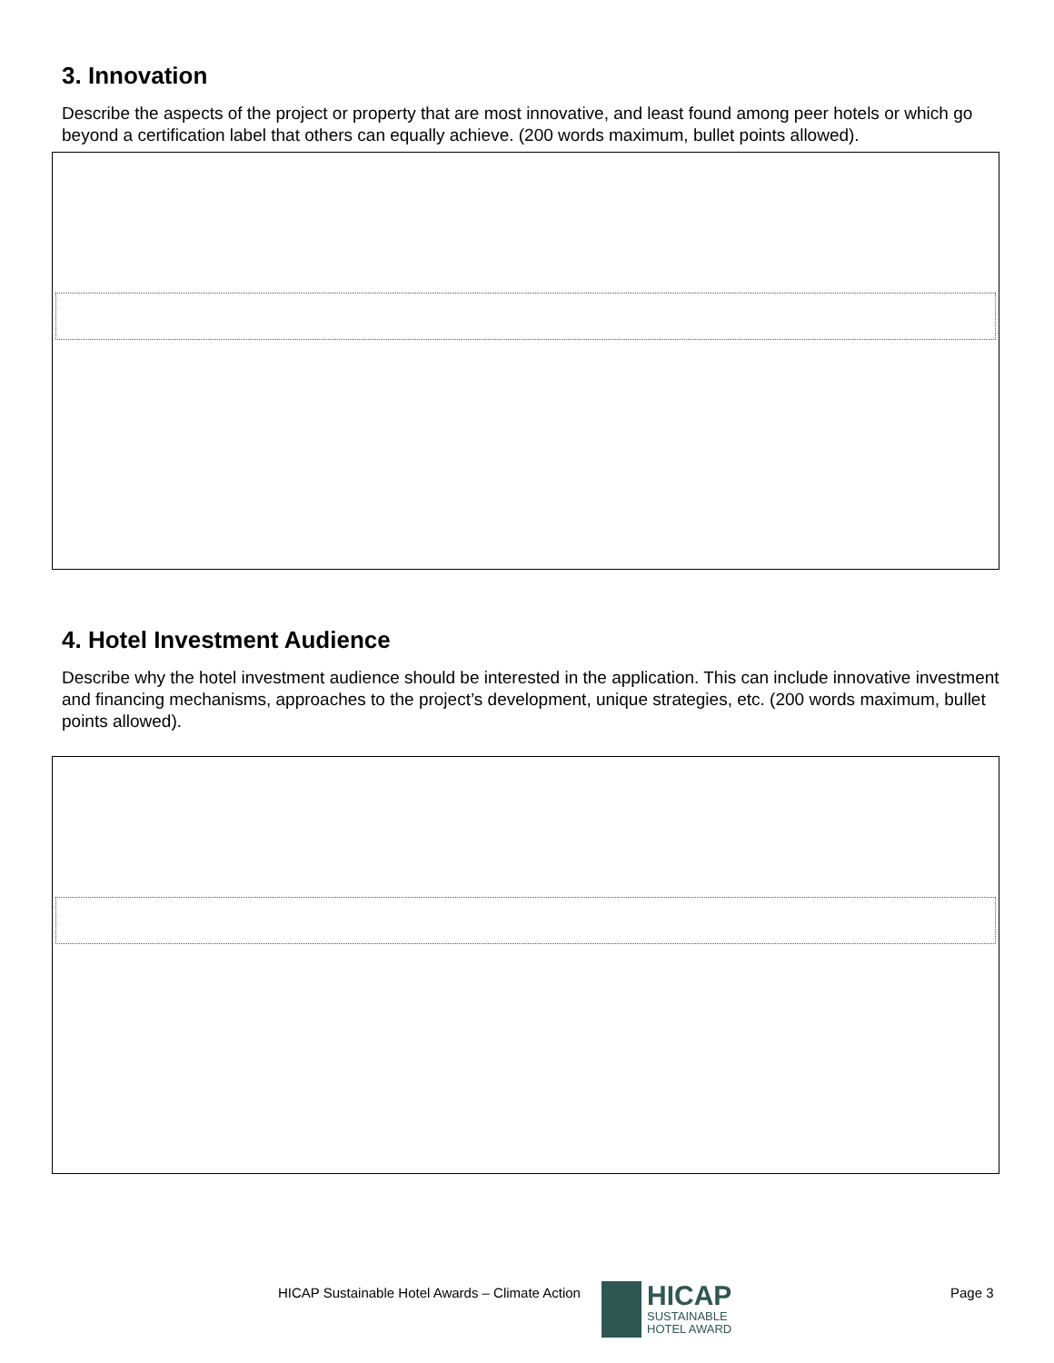3. Innovation
Describe the aspects of the project or property that are most innovative, and least found among peer hotels or which go beyond a certification label that others can equally achieve. (200 words maximum, bullet points allowed).
4. Hotel Investment Audience
Describe why the hotel investment audience should be interested in the application. This can include innovative investment and financing mechanisms, approaches to the project’s development, unique strategies, etc. (200 words maximum, bullet points allowed).
HICAP Sustainable Hotel Awards – Climate Action
HICAP
SUSTAINABLE
HOTEL AWARD
Page 3